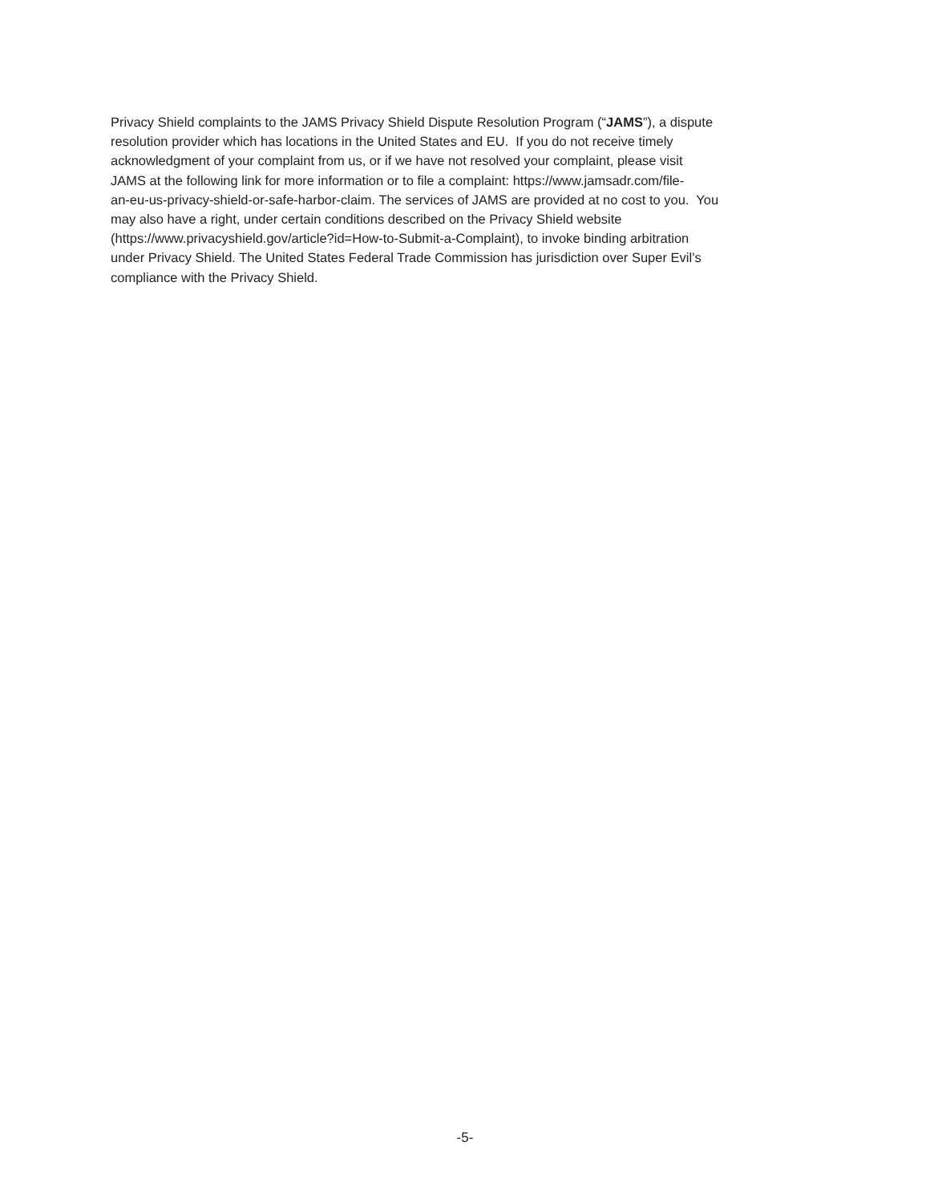Privacy Shield complaints to the JAMS Privacy Shield Dispute Resolution Program (“JAMS”), a dispute
resolution provider which has locations in the United States and EU. If you do not receive timely
acknowledgment of your complaint from us, or if we have not resolved your complaint, please visit
JAMS at the following link for more information or to file a complaint: https://www.jamsadr.com/file-
an-eu-us-privacy-shield-or-safe-harbor-claim. The services of JAMS are provided at no cost to you. You
may also have a right, under certain conditions described on the Privacy Shield website
(https://www.privacyshield.gov/article?id=How-to-Submit-a-Complaint), to invoke binding arbitration
under Privacy Shield. The United States Federal Trade Commission has jurisdiction over Super Evil’s
compliance with the Privacy Shield.
-5-